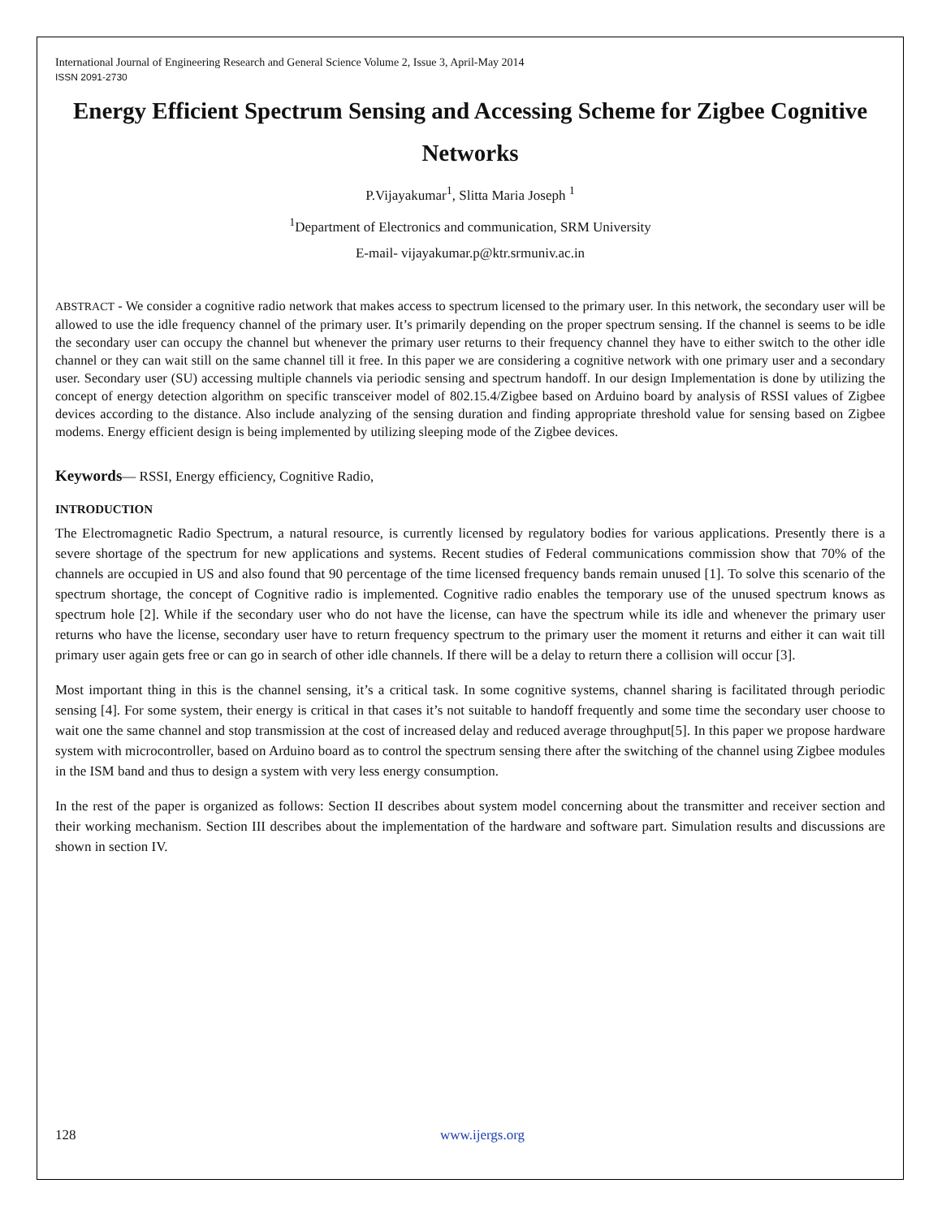International Journal of Engineering Research and General Science Volume 2, Issue 3, April-May 2014
ISSN 2091-2730
Energy Efficient Spectrum Sensing and Accessing Scheme for Zigbee Cognitive Networks
P.Vijayakumar<sup>1</sup>, Slitta Maria Joseph <sup>1</sup>
<sup>1</sup> Department of Electronics and communication, SRM University
E-mail- vijayakumar.p@ktr.srmuniv.ac.in
ABSTRACT - We consider a cognitive radio network that makes access to spectrum licensed to the primary user. In this network, the secondary user will be allowed to use the idle frequency channel of the primary user. It’s primarily depending on the proper spectrum sensing. If the channel is seems to be idle the secondary user can occupy the channel but whenever the primary user returns to their frequency channel they have to either switch to the other idle channel or they can wait still on the same channel till it free. In this paper we are considering a cognitive network with one primary user and a secondary user. Secondary user (SU) accessing multiple channels via periodic sensing and spectrum handoff. In our design Implementation is done by utilizing the concept of energy detection algorithm on specific transceiver model of 802.15.4/Zigbee based on Arduino board by analysis of RSSI values of Zigbee devices according to the distance. Also include analyzing of the sensing duration and finding appropriate threshold value for sensing based on Zigbee modems. Energy efficient design is being implemented by utilizing sleeping mode of the Zigbee devices.
Keywords— RSSI, Energy efficiency, Cognitive Radio,
INTRODUCTION
The Electromagnetic Radio Spectrum, a natural resource, is currently licensed by regulatory bodies for various applications. Presently there is a severe shortage of the spectrum for new applications and systems. Recent studies of Federal communications commission show that 70% of the channels are occupied in US and also found that 90 percentage of the time licensed frequency bands remain unused [1]. To solve this scenario of the spectrum shortage, the concept of Cognitive radio is implemented. Cognitive radio enables the temporary use of the unused spectrum knows as spectrum hole [2]. While if the secondary user who do not have the license, can have the spectrum while its idle and whenever the primary user returns who have the license, secondary user have to return frequency spectrum to the primary user the moment it returns and either it can wait till primary user again gets free or can go in search of other idle channels. If there will be a delay to return there a collision will occur [3].
Most important thing in this is the channel sensing, it’s a critical task. In some cognitive systems, channel sharing is facilitated through periodic sensing [4]. For some system, their energy is critical in that cases it’s not suitable to handoff frequently and some time the secondary user choose to wait one the same channel and stop transmission at the cost of increased delay and reduced average throughput[5]. In this paper we propose hardware system with microcontroller, based on Arduino board as to control the spectrum sensing there after the switching of the channel using Zigbee modules in the ISM band and thus to design a system with very less energy consumption.
In the rest of the paper is organized as follows: Section II describes about system model concerning about the transmitter and receiver section and their working mechanism. Section III describes about the implementation of the hardware and software part. Simulation results and discussions are shown in section IV.
128 www.ijergs.org